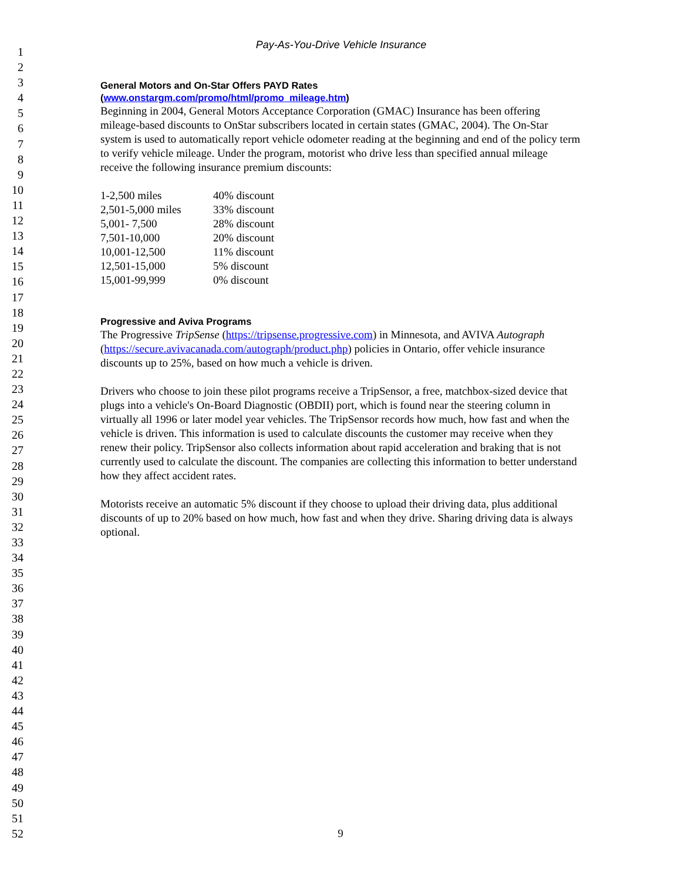1
2
3
4
5
6
7
8
9
10
11
12
13
14
15
16
17
18
19
20
21
22
23
24
25
26
27
28
29
30
31
32
33
34
35
36
37
38
39
40
41
42
43
44
45
46
47
48
49
50
51
52
Pay-As-You-Drive Vehicle Insurance
General Motors and On-Star Offers PAYD Rates
(www.onstargm.com/promo/html/promo_mileage.htm)
Beginning in 2004, General Motors Acceptance Corporation (GMAC) Insurance has been offering mileage-based discounts to OnStar subscribers located in certain states (GMAC, 2004). The On-Star system is used to automatically report vehicle odometer reading at the beginning and end of the policy term to verify vehicle mileage. Under the program, motorist who drive less than specified annual mileage receive the following insurance premium discounts:
| 1-2,500 miles | 40% discount |
| 2,501-5,000 miles | 33% discount |
| 5,001- 7,500 | 28% discount |
| 7,501-10,000 | 20% discount |
| 10,001-12,500 | 11% discount |
| 12,501-15,000 | 5% discount |
| 15,001-99,999 | 0% discount |
Progressive and Aviva Programs
The Progressive TripSense (https://tripsense.progressive.com) in Minnesota, and AVIVA Autograph (https://secure.avivacanada.com/autograph/product.php) policies in Ontario, offer vehicle insurance discounts up to 25%, based on how much a vehicle is driven.
Drivers who choose to join these pilot programs receive a TripSensor, a free, matchbox-sized device that plugs into a vehicle's On-Board Diagnostic (OBDII) port, which is found near the steering column in virtually all 1996 or later model year vehicles. The TripSensor records how much, how fast and when the vehicle is driven. This information is used to calculate discounts the customer may receive when they renew their policy. TripSensor also collects information about rapid acceleration and braking that is not currently used to calculate the discount. The companies are collecting this information to better understand how they affect accident rates.
Motorists receive an automatic 5% discount if they choose to upload their driving data, plus additional discounts of up to 20% based on how much, how fast and when they drive. Sharing driving data is always optional.
9